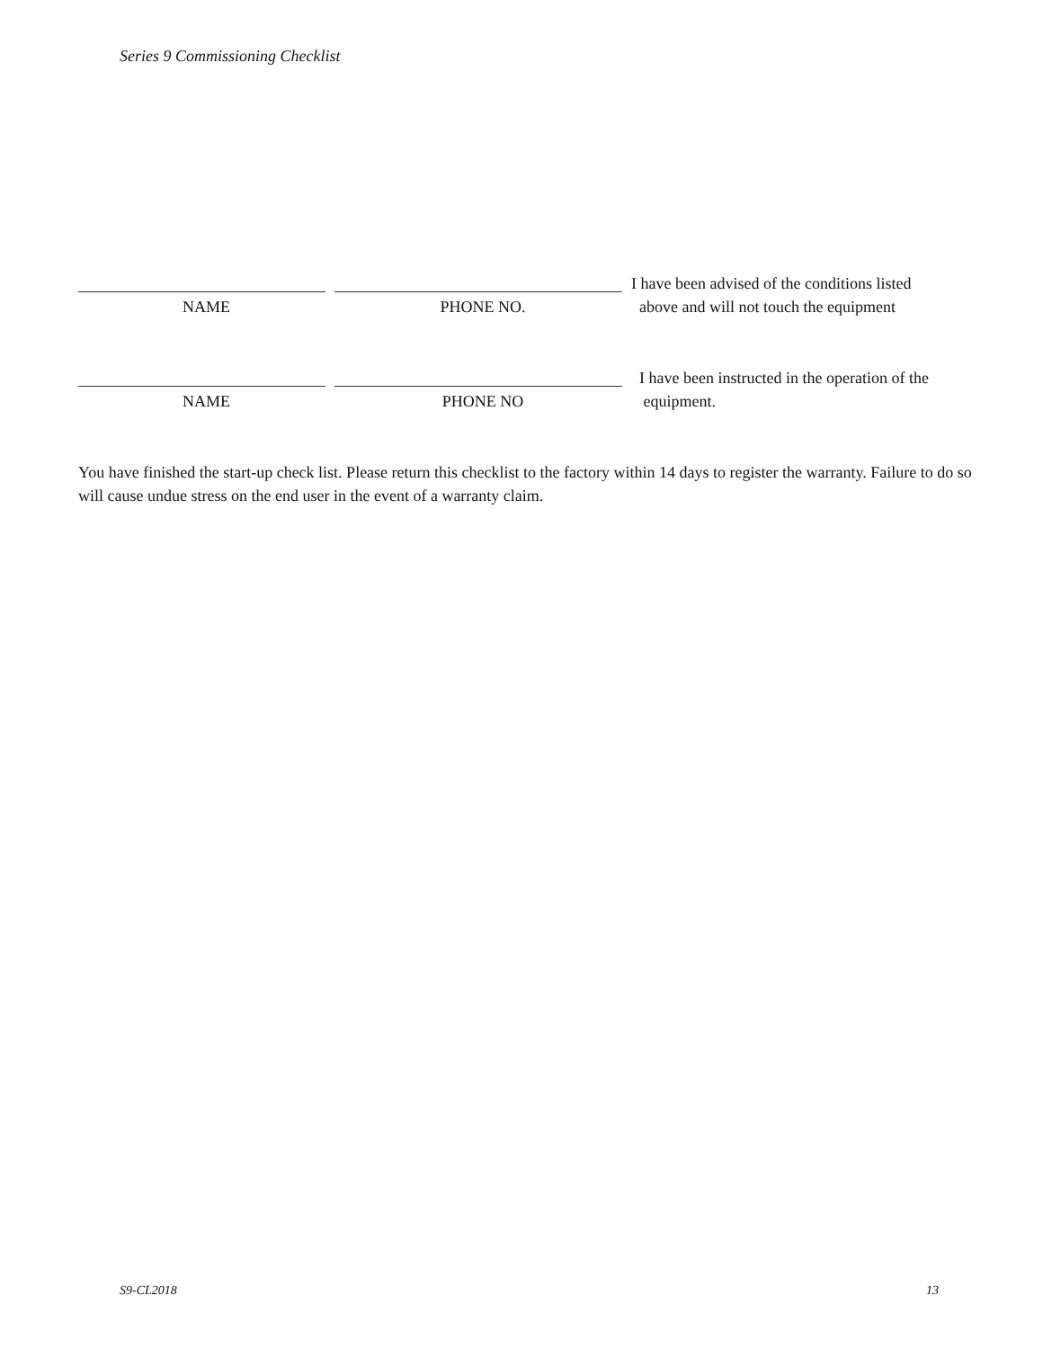Series 9 Commissioning Checklist
NAME PHONE NO.
I have been advised of the conditions listed
above and will not touch the equipment
NAME PHONE NO
I have been instructed in the operation of the
equipment.
You have finished the start-up check list. Please return this checklist to the factory within 14 days to register the warranty. Failure to do so will cause undue stress on the end user in the event of a warranty claim.
S9-CL2018 13